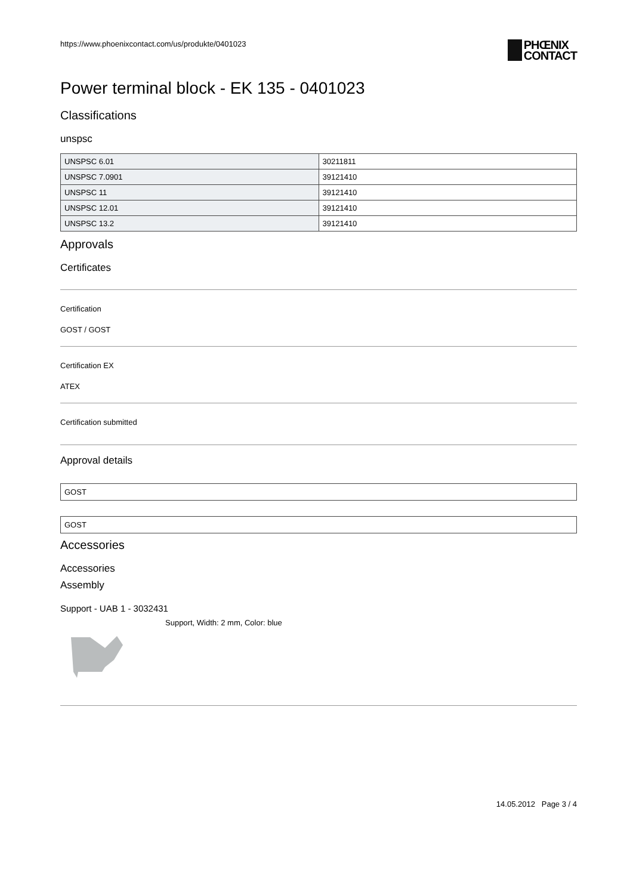https://www.phoenixcontact.com/us/produkte/0401023
PHŒNIX
CONTACT
Power terminal block - EK 135 - 0401023
Classifications
unspsc
| UNSPSC 6.01 | 30211811 |
| UNSPSC 7.0901 | 39121410 |
| UNSPSC 11 | 39121410 |
| UNSPSC 12.01 | 39121410 |
| UNSPSC 13.2 | 39121410 |
Approvals
Certificates
Certification
GOST / GOST
Certification EX
ATEX
Certification submitted
Approval details
GOST
GOST
Accessories
Accessories
Assembly
Support - UAB 1 - 3032431
Support, Width: 2 mm, Color: blue
14.05.2012 Page 3 / 4